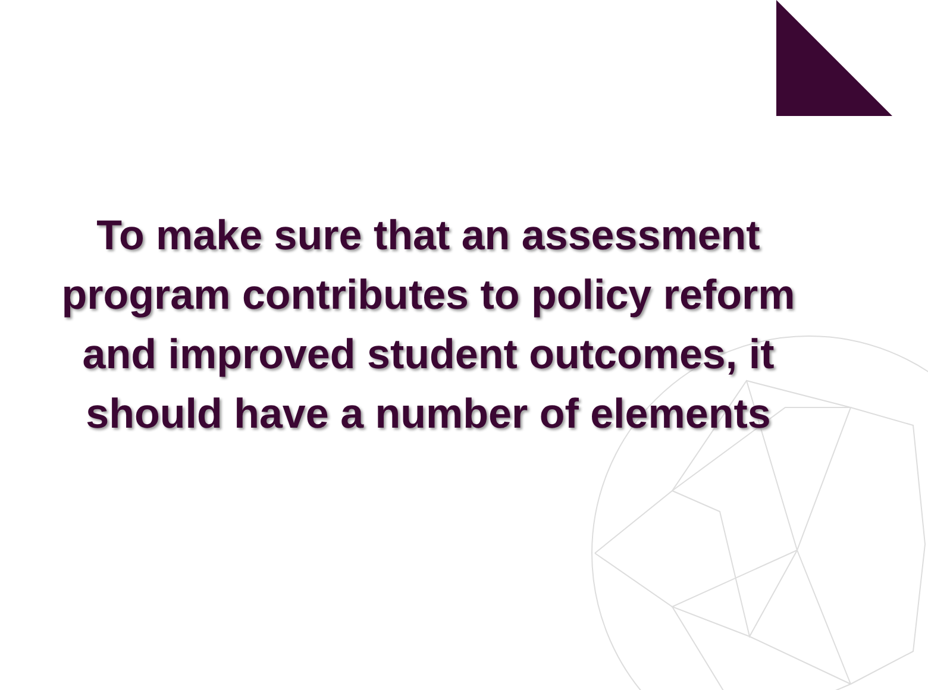To make sure that an assessment
program contributes to policy reform
and improved student outcomes, it
should have a number of elements